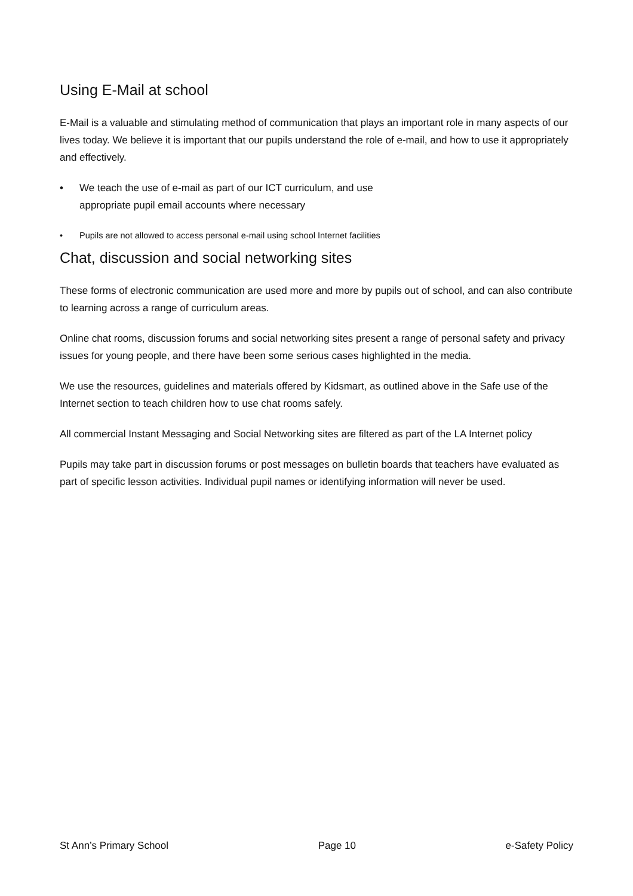Using E-Mail at school
E-Mail is a valuable and stimulating method of communication that plays an important role in many aspects of our lives today. We believe it is important that our pupils understand the role of e-mail, and how to use it appropriately and effectively.
• We teach the use of e-mail as part of our ICT curriculum, and use
appropriate pupil email accounts where necessary
• Pupils are not allowed to access personal e-mail using school Internet facilities
Chat, discussion and social networking sites
These forms of electronic communication are used more and more by pupils out of school, and can also contribute to learning across a range of curriculum areas.
Online chat rooms, discussion forums and social networking sites present a range of personal safety and privacy issues for young people, and there have been some serious cases highlighted in the media.
We use the resources, guidelines and materials offered by Kidsmart, as outlined above in the Safe use of the Internet section to teach children how to use chat rooms safely.
All commercial Instant Messaging and Social Networking sites are filtered as part of the LA Internet policy
Pupils may take part in discussion forums or post messages on bulletin boards that teachers have evaluated as part of specific lesson activities. Individual pupil names or identifying information will never be used.
St Ann’s Primary School Page 10 e-Safety Policy